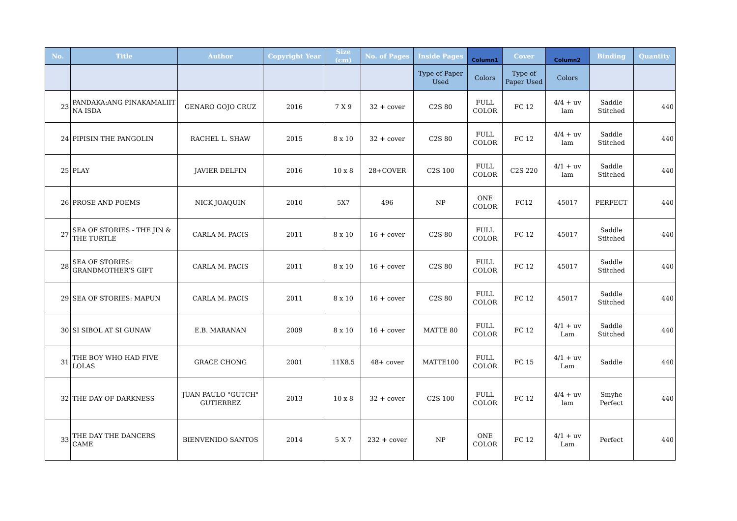| No. | Title | Author | Copyright Year | Size (cm) | No. of Pages | Inside Pages | Column1 | Cover | Column2 | Binding | Quantity |
| --- | --- | --- | --- | --- | --- | --- | --- | --- | --- | --- | --- |
| | | | | | | Type of Paper Used | Colors | Type of Paper Used | Colors | | |
| 23 | PANDAKA:ANG PINAKAMALIIT NA ISDA | GENARO GOJO CRUZ | 2016 | 7 X 9 | 32 + cover | C2S 80 | FULL COLOR | FC 12 | 4/4 + uv lam | Saddle Stitched | 440 |
| 24 | PIPISIN THE PANGOLIN | RACHEL L. SHAW | 2015 | 8 x 10 | 32 + cover | C2S 80 | FULL COLOR | FC 12 | 4/4 + uv lam | Saddle Stitched | 440 |
| 25 | PLAY | JAVIER DELFIN | 2016 | 10 x 8 | 28+COVER | C2S 100 | FULL COLOR | C2S 220 | 4/1 + uv lam | Saddle Stitched | 440 |
| 26 | PROSE AND POEMS | NICK JOAQUIN | 2010 | 5X7 | 496 | NP | ONE COLOR | FC12 | 45017 | PERFECT | 440 |
| 27 | SEA OF STORIES - THE JIN & THE TURTLE | CARLA M. PACIS | 2011 | 8 x 10 | 16 + cover | C2S 80 | FULL COLOR | FC 12 | 45017 | Saddle Stitched | 440 |
| 28 | SEA OF STORIES: GRANDMOTHER’S GIFT | CARLA M. PACIS | 2011 | 8 x 10 | 16 + cover | C2S 80 | FULL COLOR | FC 12 | 45017 | Saddle Stitched | 440 |
| 29 | SEA OF STORIES: MAPUN | CARLA M. PACIS | 2011 | 8 x 10 | 16 + cover | C2S 80 | FULL COLOR | FC 12 | 45017 | Saddle Stitched | 440 |
| 30 | SI SIBOL AT SI GUNAW | E.B. MARANAN | 2009 | 8 x 10 | 16 + cover | MATTE 80 | FULL COLOR | FC 12 | 4/1 + uv Lam | Saddle Stitched | 440 |
| 31 | THE BOY WHO HAD FIVE LOLAS | GRACE CHONG | 2001 | 11X8.5 | 48+ cover | MATTE100 | FULL COLOR | FC 15 | 4/1 + uv Lam | Saddle | 440 |
| 32 | THE DAY OF DARKNESS | JUAN PAULO "GUTCH" GUTIERREZ | 2013 | 10 x 8 | 32 + cover | C2S 100 | FULL COLOR | FC 12 | 4/4 + uv lam | Smyhe Perfect | 440 |
| 33 | THE DAY THE DANCERS CAME | BIENVENIDO SANTOS | 2014 | 5 X 7 | 232 + cover | NP | ONE COLOR | FC 12 | 4/1 + uv Lam | Perfect | 440 |